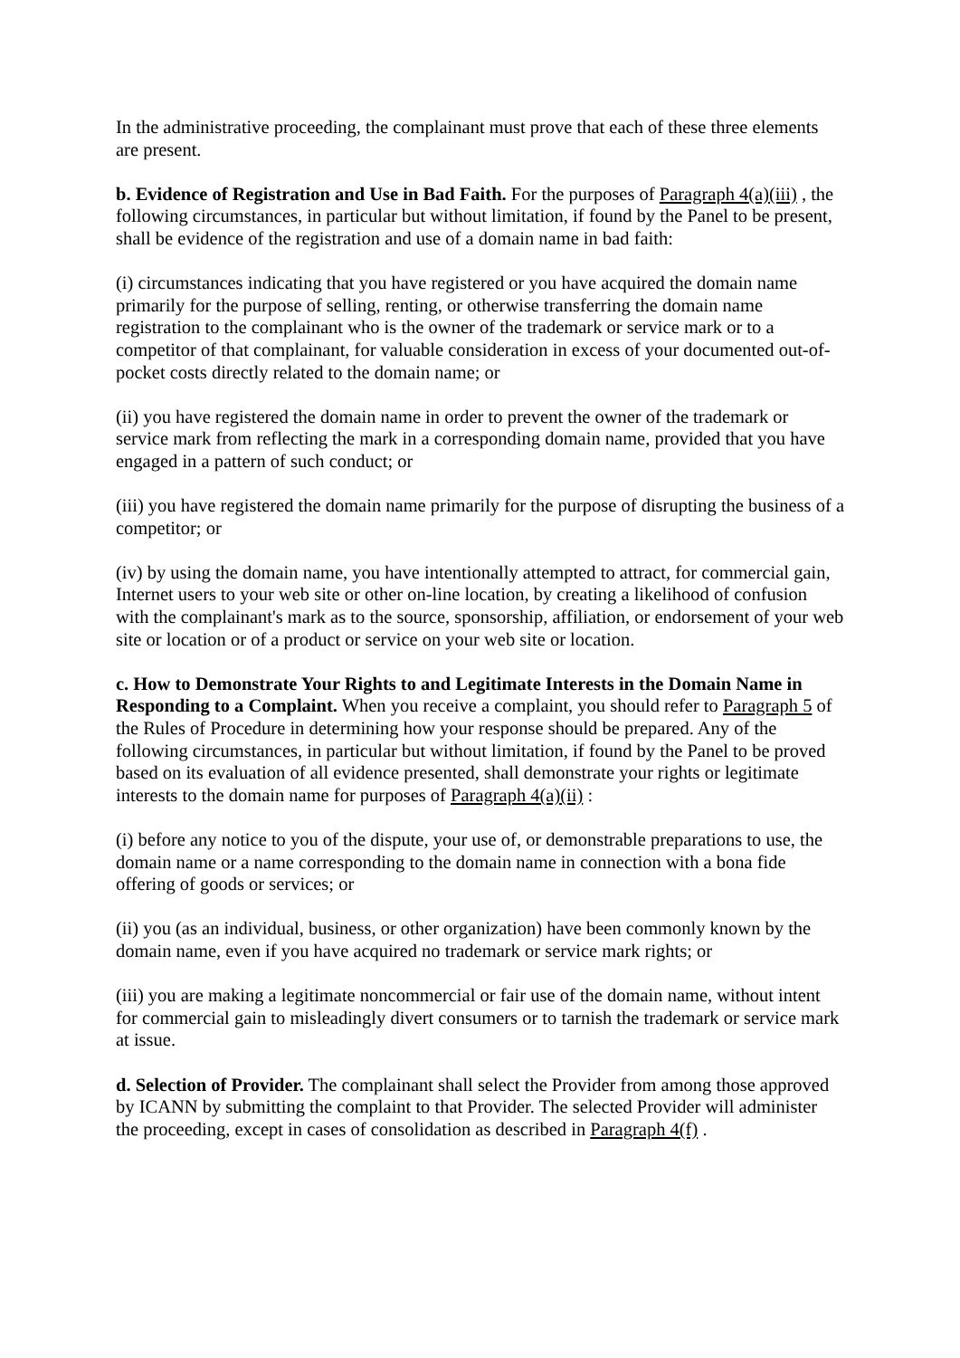In the administrative proceeding, the complainant must prove that each of these three elements are present.
b. Evidence of Registration and Use in Bad Faith. For the purposes of Paragraph 4(a)(iii) , the following circumstances, in particular but without limitation, if found by the Panel to be present, shall be evidence of the registration and use of a domain name in bad faith:
(i) circumstances indicating that you have registered or you have acquired the domain name primarily for the purpose of selling, renting, or otherwise transferring the domain name registration to the complainant who is the owner of the trademark or service mark or to a competitor of that complainant, for valuable consideration in excess of your documented out-of-pocket costs directly related to the domain name; or
(ii) you have registered the domain name in order to prevent the owner of the trademark or service mark from reflecting the mark in a corresponding domain name, provided that you have engaged in a pattern of such conduct; or
(iii) you have registered the domain name primarily for the purpose of disrupting the business of a competitor; or
(iv) by using the domain name, you have intentionally attempted to attract, for commercial gain, Internet users to your web site or other on-line location, by creating a likelihood of confusion with the complainant's mark as to the source, sponsorship, affiliation, or endorsement of your web site or location or of a product or service on your web site or location.
c. How to Demonstrate Your Rights to and Legitimate Interests in the Domain Name in Responding to a Complaint. When you receive a complaint, you should refer to Paragraph 5 of the Rules of Procedure in determining how your response should be prepared. Any of the following circumstances, in particular but without limitation, if found by the Panel to be proved based on its evaluation of all evidence presented, shall demonstrate your rights or legitimate interests to the domain name for purposes of Paragraph 4(a)(ii) :
(i) before any notice to you of the dispute, your use of, or demonstrable preparations to use, the domain name or a name corresponding to the domain name in connection with a bona fide offering of goods or services; or
(ii) you (as an individual, business, or other organization) have been commonly known by the domain name, even if you have acquired no trademark or service mark rights; or
(iii) you are making a legitimate noncommercial or fair use of the domain name, without intent for commercial gain to misleadingly divert consumers or to tarnish the trademark or service mark at issue.
d. Selection of Provider. The complainant shall select the Provider from among those approved by ICANN by submitting the complaint to that Provider. The selected Provider will administer the proceeding, except in cases of consolidation as described in Paragraph 4(f) .